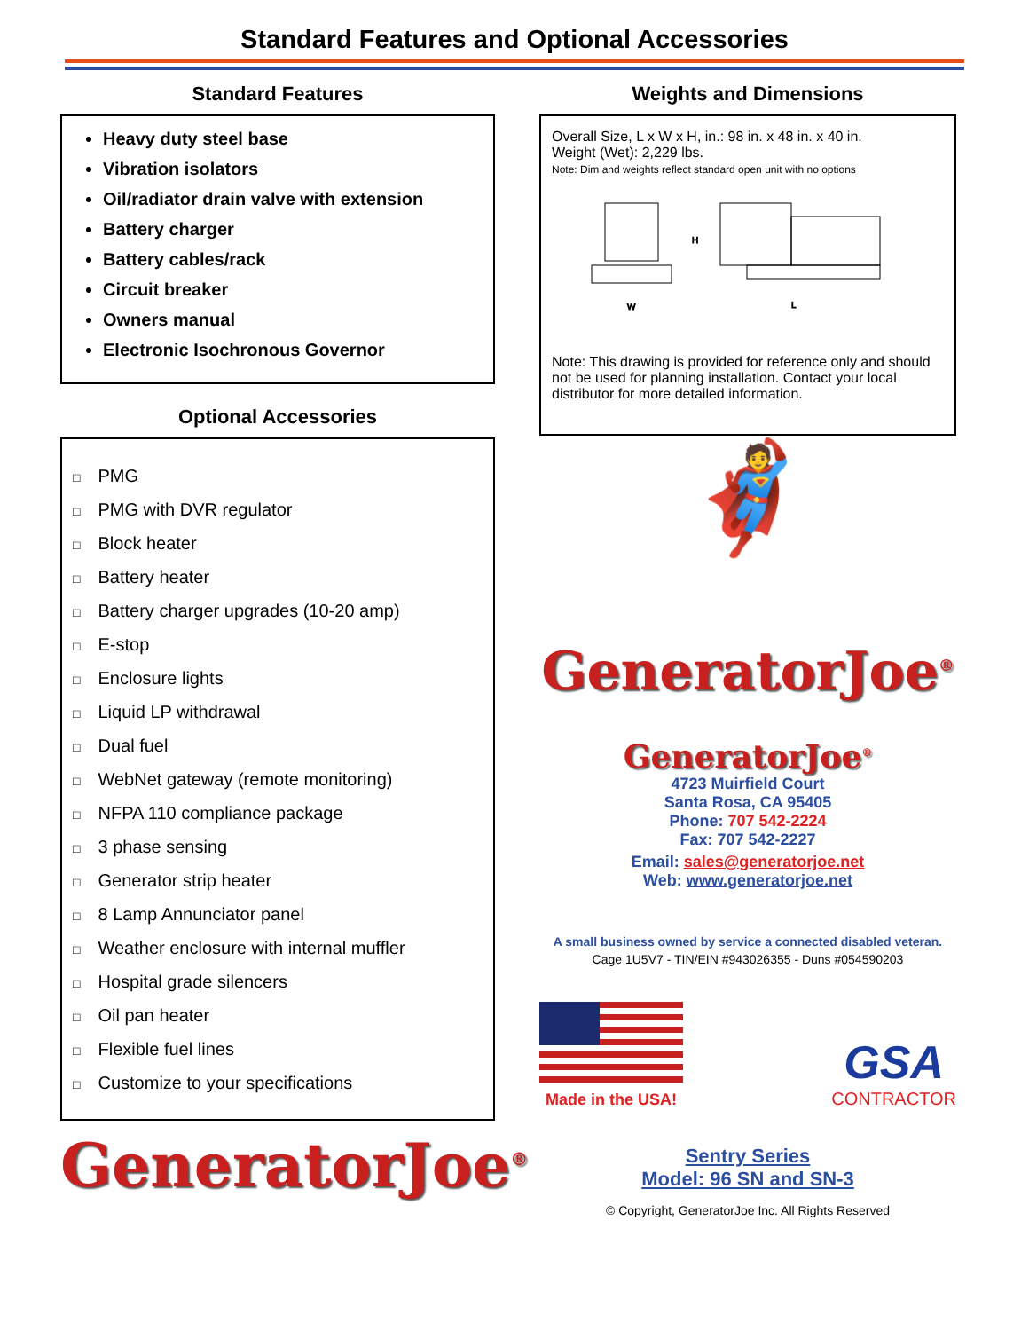Standard Features and Optional Accessories
Standard Features
Heavy duty steel base
Vibration isolators
Oil/radiator drain valve with extension
Battery charger
Battery cables/rack
Circuit breaker
Owners manual
Electronic Isochronous Governor
Optional Accessories
□ PMG
□ PMG with DVR regulator
□ Block heater
□ Battery heater
□ Battery charger upgrades (10-20 amp)
□ E-stop
□ Enclosure lights
□ Liquid LP withdrawal
□ Dual fuel
□ WebNet gateway (remote monitoring)
□ NFPA 110 compliance package
□ 3 phase sensing
□ Generator strip heater
□ 8 Lamp Annunciator panel
□ Weather enclosure with internal muffler
□ Hospital grade silencers
□ Oil pan heater
□ Flexible fuel lines
□ Customize to your specifications
GeneratorJoe<sup>®</sup>
Weights and Dimensions
Overall Size, L x W x H, in.: 98 in. x 48 in. x 40 in.
Weight (Wet): 2,229 lbs.
Note: Dim and weights reflect standard open unit with no options
W
H
L
Note: This drawing is provided for reference only and should not be used for planning installation. Contact your local distributor for more detailed information.
🦸
GeneratorJoe<sup>®</sup>
GeneratorJoe<sup>®</sup>
4723 Muirfield Court
Santa Rosa, CA 95405
Phone: 707 542-2224
Fax: 707 542-2227
Email: sales@generatorjoe.net
Web: www.generatorjoe.net
A small business owned by service a connected disabled veteran.
Cage 1U5V7 - TIN/EIN #943026355 - Duns #054590203
Made in the USA!
GSA
CONTRACTOR
Sentry Series
Model: 96 SN and SN-3
© Copyright, GeneratorJoe Inc. All Rights Reserved